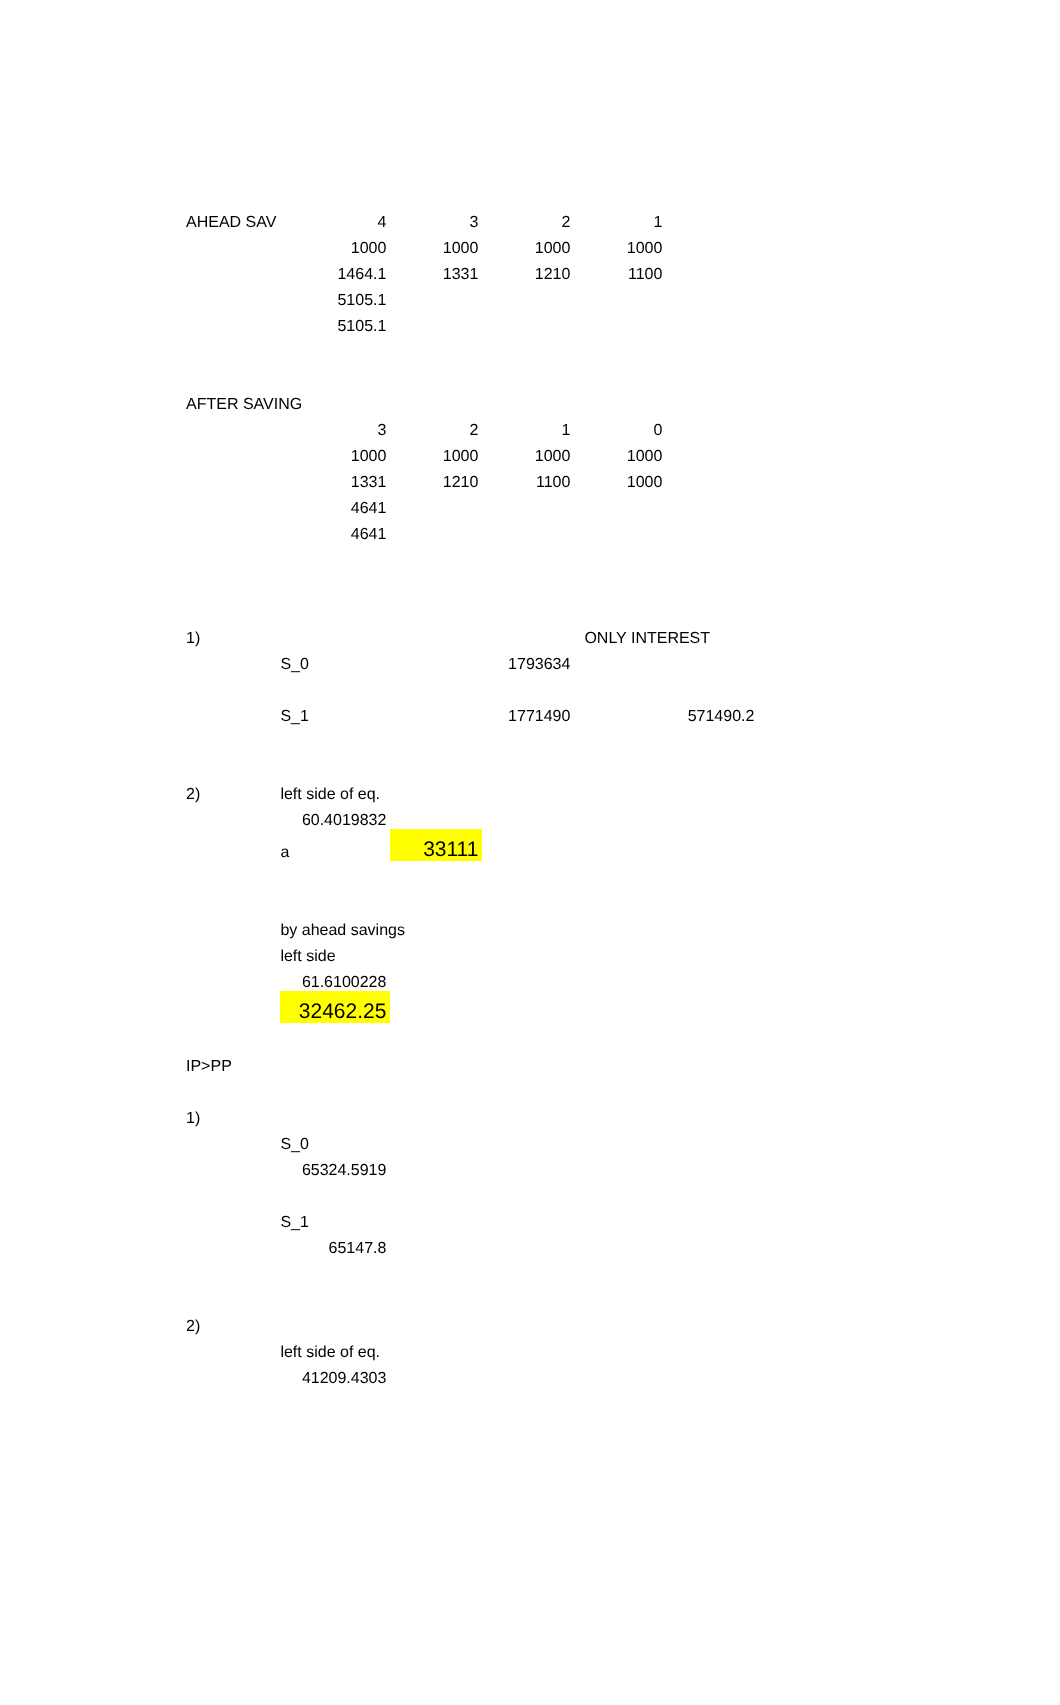| AHEAD SAV | 4 | 3 | 2 | 1 | |
| | 1000 | 1000 | 1000 | 1000 | |
| | 1464.1 | 1331 | 1210 | 1100 | |
| | 5105.1 | | | | |
| | 5105.1 | | | | |
| AFTER SAVING | | | | | |
| | 3 | 2 | 1 | 0 | |
| | 1000 | 1000 | 1000 | 1000 | |
| | 1331 | 1210 | 1100 | 1000 | |
| | 4641 | | | | |
| | 4641 | | | | |
| 1) | | | | ONLY INTEREST | |
| | S_0 | 1793634 | | | |
| | S_1 | | 1771490 | | 571490.2 |
| 2) | left side of eq. | | | | |
| | 60.4019832 | | | | |
| | a | 33111 | | | |
| | by ahead savings | | | | |
| | left side | | | | |
| | 61.6100228 | | | | |
| | 32462.25 | | | | |
| IP>PP | | | | | |
| 1) | | | | | |
| | S_0 | | | | |
| | 65324.5919 | | | | |
| | S_1 | | | | |
| | 65147.8 | | | | |
| 2) | | | | | |
| | left side of eq. | | | | |
| | 41209.4303 | | | | |